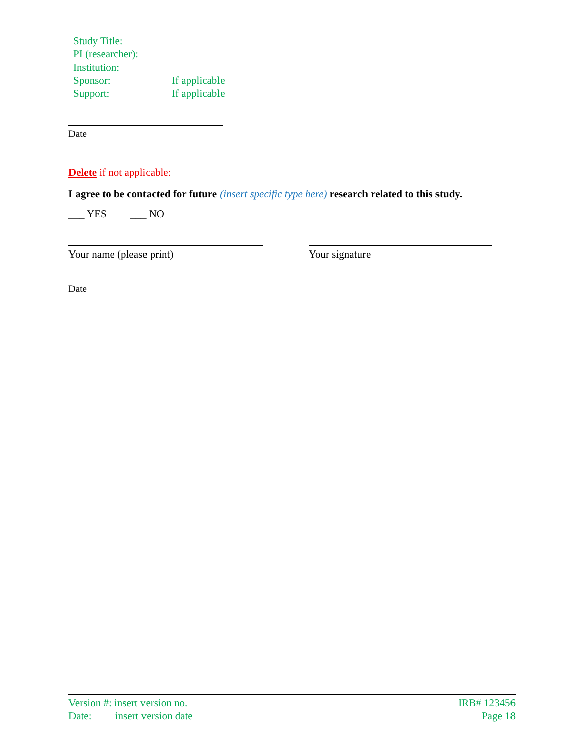Study Title:
PI (researcher):
Institution:
Sponsor: If applicable
Support: If applicable
Date
Delete if not applicable:
I agree to be contacted for future (insert specific type here) research related to this study.
___ YES ___ NO
Your name (please print) Your signature
Date
Version #: insert version no. IRB# 123456
Date: insert version date Page 18